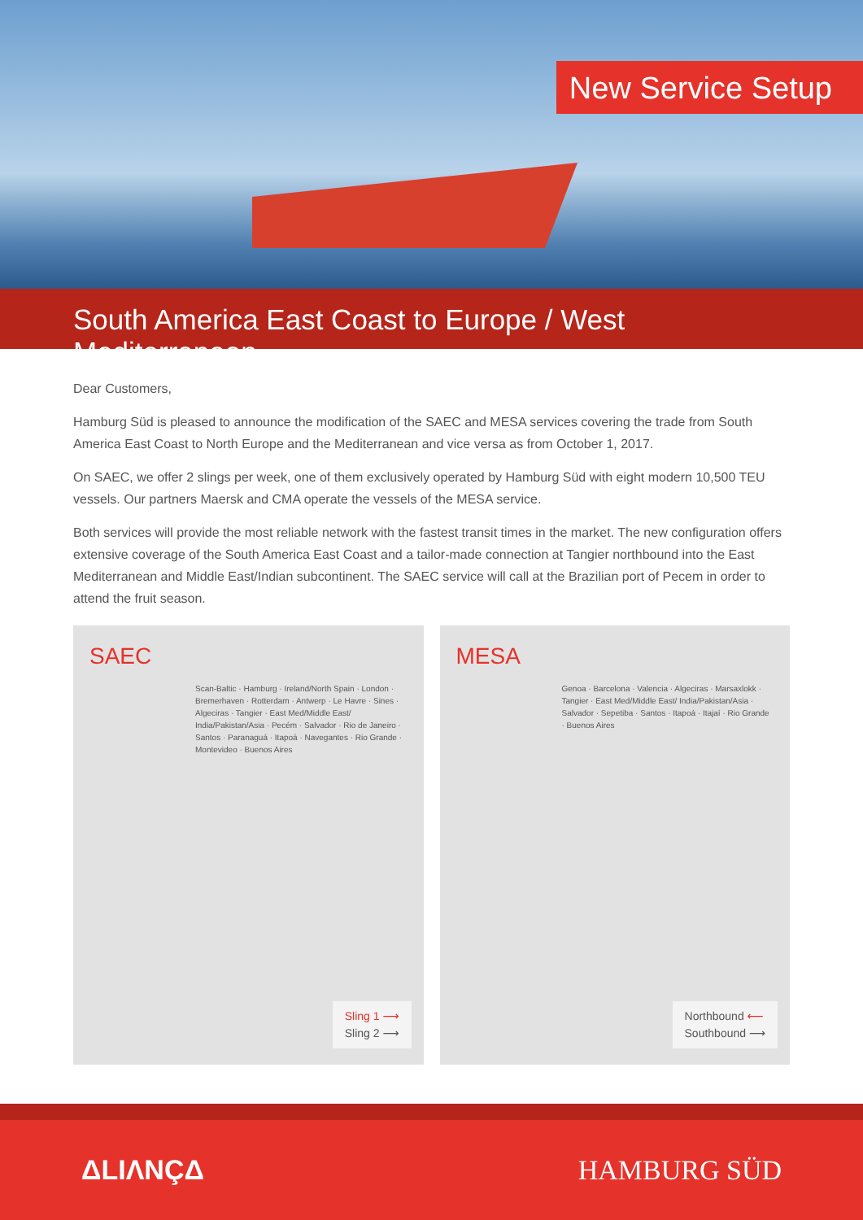New Service Setup
South America East Coast to Europe / West Mediterranean
Dear Customers,
Hamburg Süd is pleased to announce the modification of the SAEC and MESA services covering the trade from South America East Coast to North Europe and the Mediterranean and vice versa as from October 1, 2017.
On SAEC, we offer 2 slings per week, one of them exclusively operated by Hamburg Süd with eight modern 10,500 TEU vessels. Our partners Maersk and CMA operate the vessels of the MESA service.
Both services will provide the most reliable network with the fastest transit times in the market. The new configuration offers extensive coverage of the South America East Coast and a tailor-made connection at Tangier northbound into the East Mediterranean and Middle East/Indian subcontinent. The SAEC service will call at the Brazilian port of Pecem in order to attend the fruit season.
SAEC
Scan-Baltic · Hamburg · Ireland/North Spain · London · Bremerhaven · Rotterdam · Antwerp · Le Havre · Sines · Algeciras · Tangier · East Med/Middle East/ India/Pakistan/Asia · Pecém · Salvador · Rio de Janeiro · Santos · Paranaguá · Itapoá · Navegantes · Rio Grande · Montevideo · Buenos Aires
Sling 1 ⟶
Sling 2 ⟶
MESA
Genoa · Barcelona · Valencia · Algeciras · Marsaxlokk · Tangier · East Med/Middle East/ India/Pakistan/Asia · Salvador · Sepetiba · Santos · Itapoá · Itajaí · Rio Grande · Buenos Aires
Northbound ⟵
Southbound ⟶
ΔLIΛNÇΔ HAMBURG SÜD